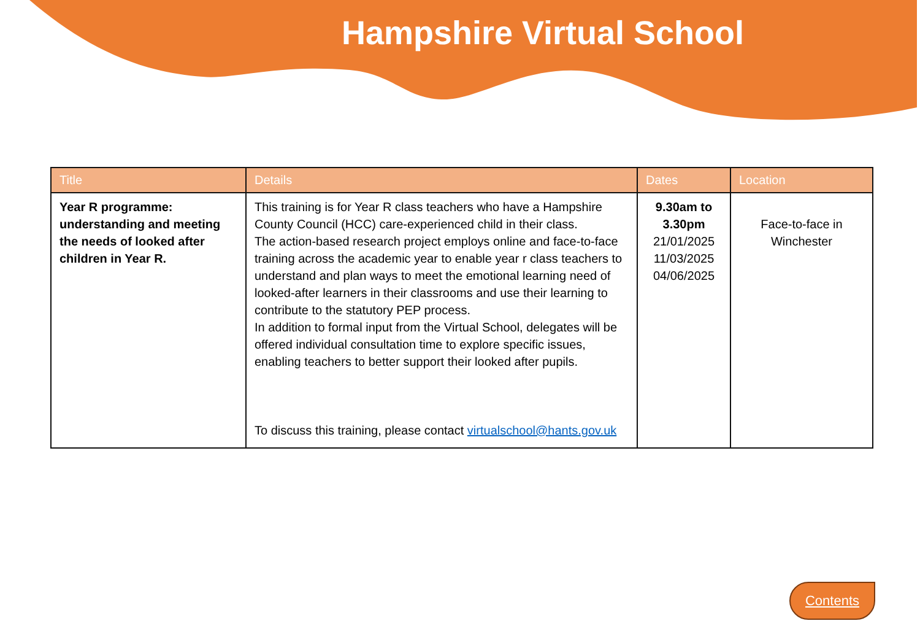Hampshire Virtual School
| Title | Details | Dates | Location |
| --- | --- | --- | --- |
| Year R programme: understanding and meeting the needs of looked after children in Year R. | This training is for Year R class teachers who have a Hampshire County Council (HCC) care-experienced child in their class. The action-based research project employs online and face-to-face training across the academic year to enable year r class teachers to understand and plan ways to meet the emotional learning need of looked-after learners in their classrooms and use their learning to contribute to the statutory PEP process. In addition to formal input from the Virtual School, delegates will be offered individual consultation time to explore specific issues, enabling teachers to better support their looked after pupils. To discuss this training, please contact virtualschool@hants.gov.uk | 9.30am to 3.30pm 21/01/2025 11/03/2025 04/06/2025 | Face-to-face in Winchester |
Contents